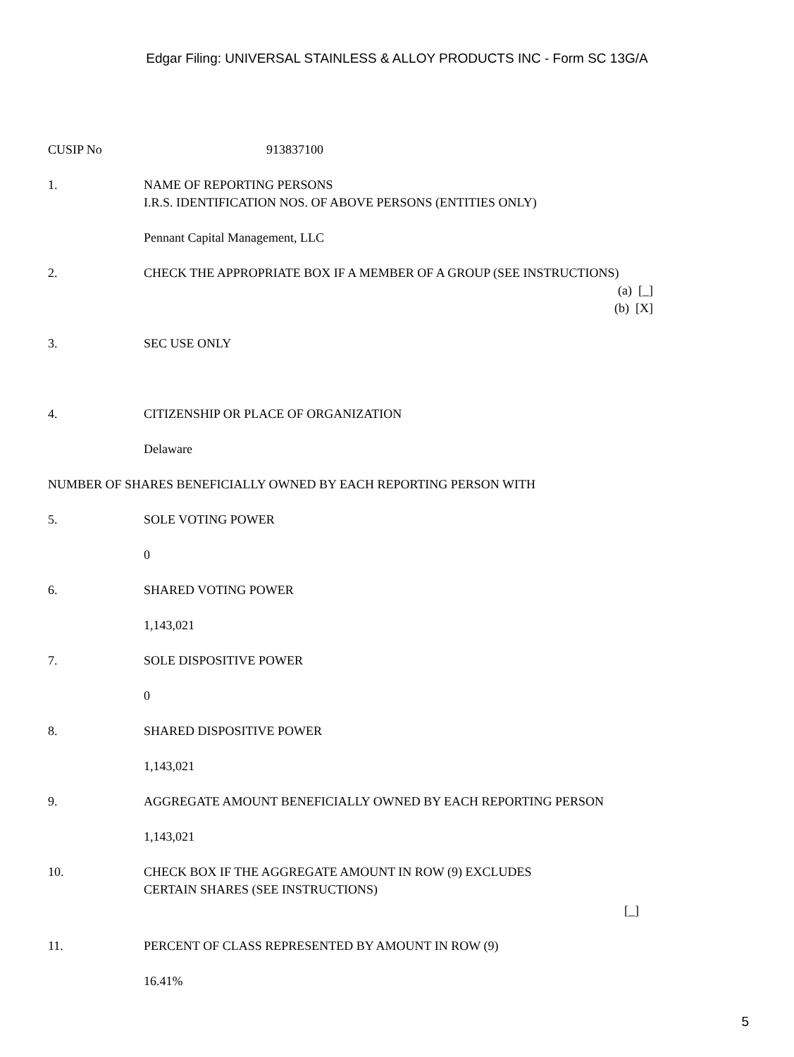Edgar Filing: UNIVERSAL STAINLESS & ALLOY PRODUCTS INC - Form SC 13G/A
CUSIP No 913837100
1. NAME OF REPORTING PERSONS
I.R.S. IDENTIFICATION NOS. OF ABOVE PERSONS (ENTITIES ONLY)
Pennant Capital Management, LLC
2. CHECK THE APPROPRIATE BOX IF A MEMBER OF A GROUP (SEE INSTRUCTIONS)
(a) [_]
(b) [X]
3. SEC USE ONLY
4. CITIZENSHIP OR PLACE OF ORGANIZATION
Delaware
NUMBER OF SHARES BENEFICIALLY OWNED BY EACH REPORTING PERSON WITH
5. SOLE VOTING POWER
0
6. SHARED VOTING POWER
1,143,021
7. SOLE DISPOSITIVE POWER
0
8. SHARED DISPOSITIVE POWER
1,143,021
9. AGGREGATE AMOUNT BENEFICIALLY OWNED BY EACH REPORTING PERSON
1,143,021
10. CHECK BOX IF THE AGGREGATE AMOUNT IN ROW (9) EXCLUDES
CERTAIN SHARES (SEE INSTRUCTIONS)
[_]
11. PERCENT OF CLASS REPRESENTED BY AMOUNT IN ROW (9)
16.41%
5